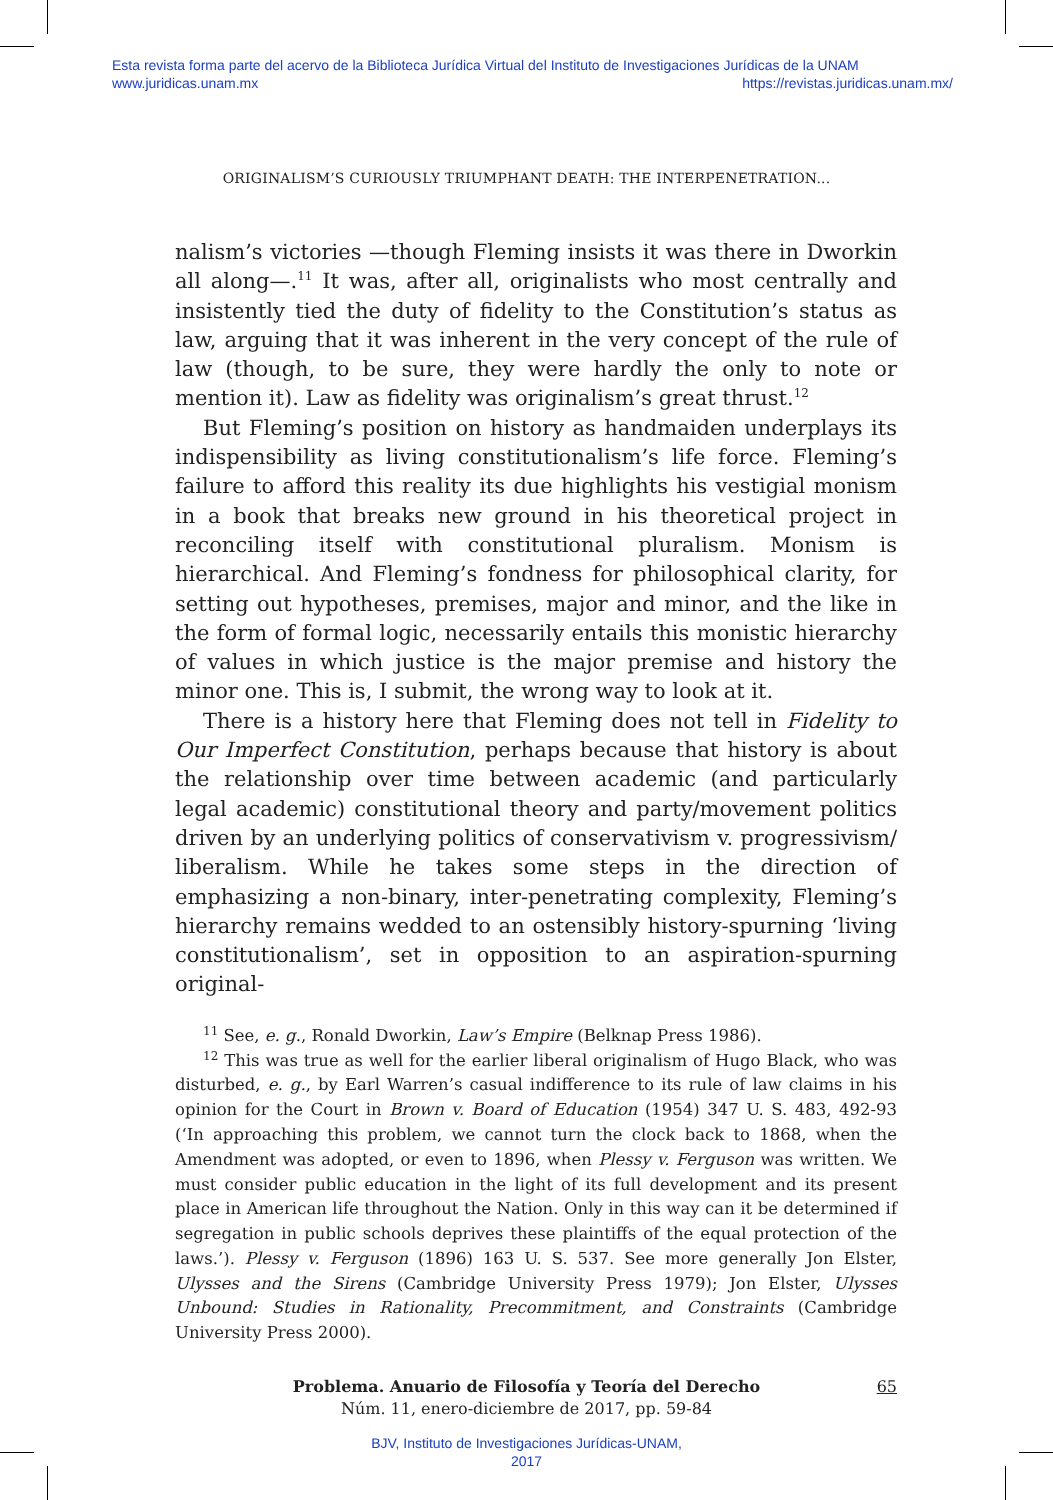Esta revista forma parte del acervo de la Biblioteca Jurídica Virtual del Instituto de Investigaciones Jurídicas de la UNAM
www.juridicas.unam.mx https://revistas.juridicas.unam.mx/
ORIGINALISM’S CURIOUSLY TRIUMPHANT DEATH: THE INTERPENETRATION...
nalism’s victories —though Fleming insists it was there in Dworkin all along—.<sup>11</sup> It was, after all, originalists who most centrally and insistently tied the duty of fidelity to the Constitution’s status as law, arguing that it was inherent in the very concept of the rule of law (though, to be sure, they were hardly the only to note or mention it). Law as fidelity was originalism’s great thrust.<sup>12</sup>
But Fleming’s position on history as handmaiden underplays its indispensibility as living constitutionalism’s life force. Fleming’s failure to afford this reality its due highlights his vestigial monism in a book that breaks new ground in his theoretical project in reconciling itself with constitutional pluralism. Monism is hierarchical. And Fleming’s fondness for philosophical clarity, for setting out hypotheses, premises, major and minor, and the like in the form of formal logic, necessarily entails this monistic hierarchy of values in which justice is the major premise and history the minor one. This is, I submit, the wrong way to look at it.
There is a history here that Fleming does not tell in Fidelity to Our Imperfect Constitution, perhaps because that history is about the relationship over time between academic (and particularly legal academic) constitutional theory and party/movement politics driven by an underlying politics of conservativism v. progressivism/ liberalism. While he takes some steps in the direction of emphasizing a non-binary, inter-penetrating complexity, Fleming’s hierarchy remains wedded to an ostensibly history-spurning ‘living constitutionalism’, set in opposition to an aspiration-spurning original-
<sup>11</sup> See, e. g., Ronald Dworkin, Law’s Empire (Belknap Press 1986).
<sup>12</sup> This was true as well for the earlier liberal originalism of Hugo Black, who was disturbed, e. g., by Earl Warren’s casual indifference to its rule of law claims in his opinion for the Court in Brown v. Board of Education (1954) 347 U. S. 483, 492-93 (‘In approaching this problem, we cannot turn the clock back to 1868, when the Amendment was adopted, or even to 1896, when Plessy v. Ferguson was written. We must consider public education in the light of its full development and its present place in American life throughout the Nation. Only in this way can it be determined if segregation in public schools deprives these plaintiffs of the equal protection of the laws.’). Plessy v. Ferguson (1896) 163 U. S. 537. See more generally Jon Elster, Ulysses and the Sirens (Cambridge University Press 1979); Jon Elster, Ulysses Unbound: Studies in Rationality, Precommitment, and Constraints (Cambridge University Press 2000).
Problema. Anuario de Filosofía y Teoría del Derecho
Núm. 11, enero-diciembre de 2017, pp. 59-84
65
BJV, Instituto de Investigaciones Jurídicas-UNAM,
2017